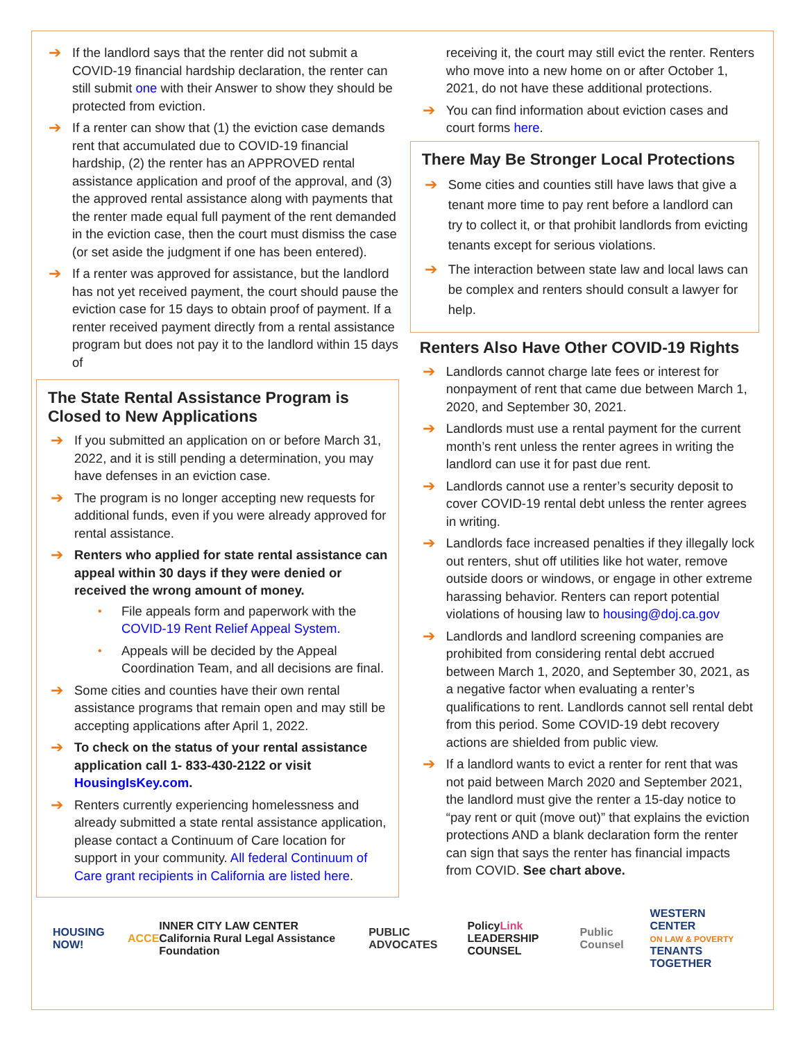➔ If the landlord says that the renter did not submit a COVID-19 financial hardship declaration, the renter can still submit one with their Answer to show they should be protected from eviction.
➔ If a renter can show that (1) the eviction case demands rent that accumulated due to COVID-19 financial hardship, (2) the renter has an APPROVED rental assistance application and proof of the approval, and (3) the approved rental assistance along with payments that the renter made equal full payment of the rent demanded in the eviction case, then the court must dismiss the case (or set aside the judgment if one has been entered).
➔ If a renter was approved for assistance, but the landlord has not yet received payment, the court should pause the eviction case for 15 days to obtain proof of payment. If a renter received payment directly from a rental assistance program but does not pay it to the landlord within 15 days of
The State Rental Assistance Program is Closed to New Applications
➔ If you submitted an application on or before March 31, 2022, and it is still pending a determination, you may have defenses in an eviction case.
➔ The program is no longer accepting new requests for additional funds, even if you were already approved for rental assistance.
➔ Renters who applied for state rental assistance can appeal within 30 days if they were denied or received the wrong amount of money.
• File appeals form and paperwork with the COVID-19 Rent Relief Appeal System.
• Appeals will be decided by the Appeal Coordination Team, and all decisions are final.
➔ Some cities and counties have their own rental assistance programs that remain open and may still be accepting applications after April 1, 2022.
➔ To check on the status of your rental assistance application call 1- 833-430-2122 or visit HousingIsKey.com.
➔ Renters currently experiencing homelessness and already submitted a state rental assistance application, please contact a Continuum of Care location for support in your community. All federal Continuum of Care grant recipients in California are listed here.
receiving it, the court may still evict the renter. Renters who move into a new home on or after October 1, 2021, do not have these additional protections.
➔ You can find information about eviction cases and court forms here.
There May Be Stronger Local Protections
➔ Some cities and counties still have laws that give a tenant more time to pay rent before a landlord can try to collect it, or that prohibit landlords from evicting tenants except for serious violations.
➔ The interaction between state law and local laws can be complex and renters should consult a lawyer for help.
Renters Also Have Other COVID-19 Rights
➔ Landlords cannot charge late fees or interest for nonpayment of rent that came due between March 1, 2020, and September 30, 2021.
➔ Landlords must use a rental payment for the current month’s rent unless the renter agrees in writing the landlord can use it for past due rent.
➔ Landlords cannot use a renter’s security deposit to cover COVID-19 rental debt unless the renter agrees in writing.
➔ Landlords face increased penalties if they illegally lock out renters, shut off utilities like hot water, remove outside doors or windows, or engage in other extreme harassing behavior. Renters can report potential violations of housing law to housing@doj.ca.gov
➔ Landlords and landlord screening companies are prohibited from considering rental debt accrued between March 1, 2020, and September 30, 2021, as a negative factor when evaluating a renter’s qualifications to rent. Landlords cannot sell rental debt from this period. Some COVID-19 debt recovery actions are shielded from public view.
➔ If a landlord wants to evict a renter for rent that was not paid between March 2020 and September 2021, the landlord must give the renter a 15-day notice to “pay rent or quit (move out)” that explains the eviction protections AND a blank declaration form the renter can sign that says the renter has financial impacts from COVID. See chart above.
HOUSING NOW! ACCE INNER CITY LAW CENTER
California Rural Legal Assistance Foundation PUBLIC ADVOCATES PolicyLink
LEADERSHIP COUNSEL Public Counsel WESTERN CENTER
ON LAW & POVERTY
TENANTS TOGETHER